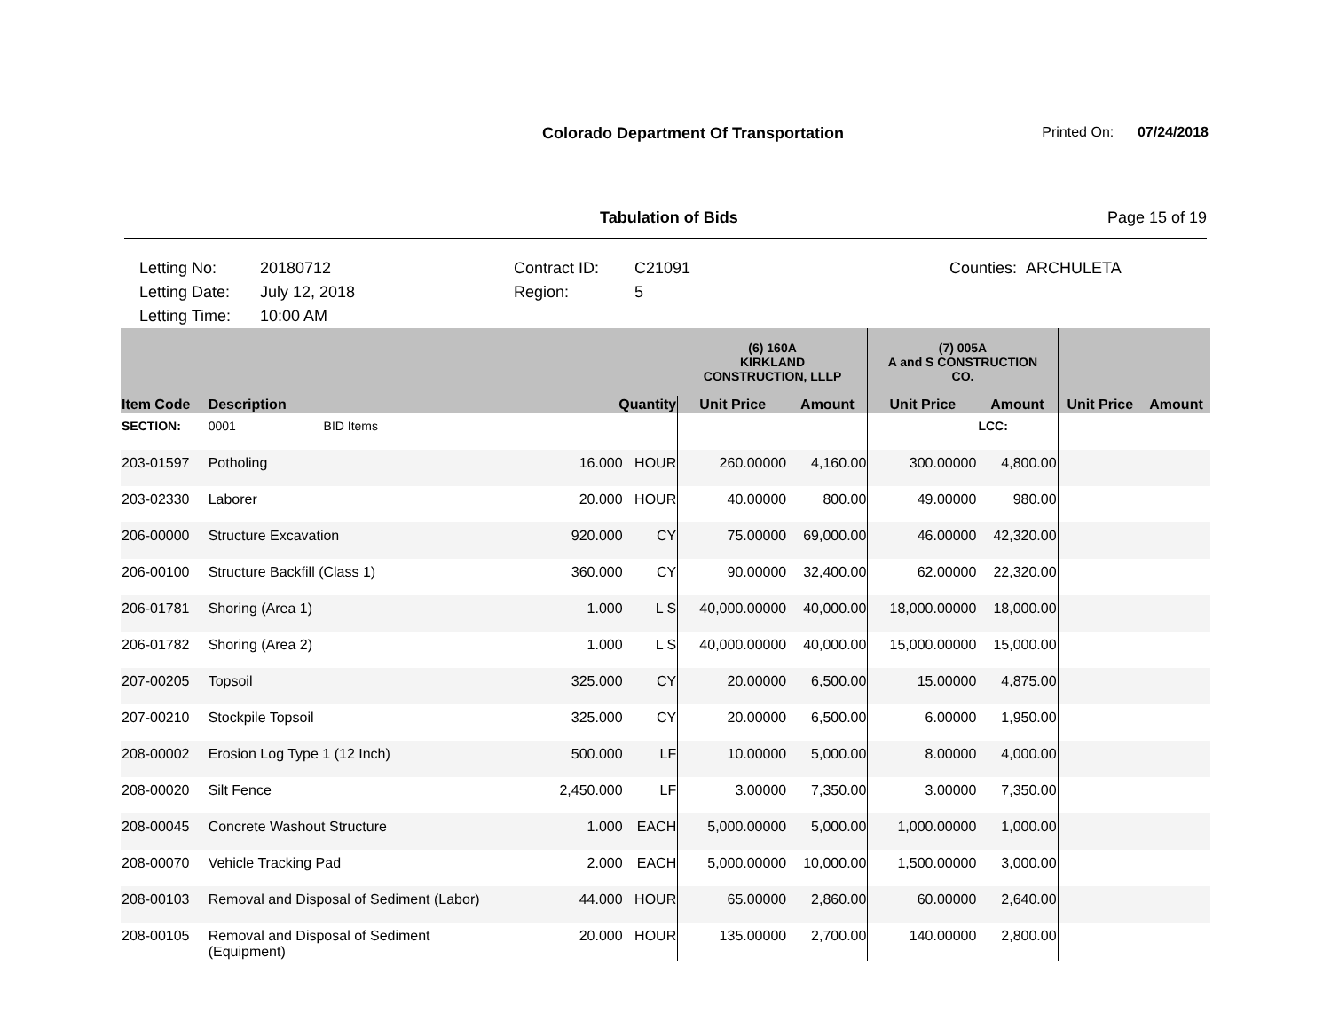Colorado Department Of Transportation
Printed On: 07/24/2018
Tabulation of Bids Page 15 of 19
Letting No:
Letting Date:
Letting Time:
20180712
July 12, 2018
10:00 AM
Contract ID:
Region:
C21091
5
Counties: ARCHULETA
| | | | | | (6) 160A KIRKLAND CONSTRUCTION, LLLP | | (7) 005A A and S CONSTRUCTION CO. | | | |
| --- | --- | --- | --- | --- | --- | --- | --- | --- | --- | --- |
| Item Code | Description | | Quantity | | Unit Price | Amount | Unit Price | Amount | Unit Price | Amount |
| SECTION: | 0001 | BID Items | | | | | | LCC: | | |
| 203-01597 | Potholing | | 16.000 | HOUR | 260.00000 | 4,160.00 | 300.00000 | 4,800.00 | | |
| 203-02330 | Laborer | | 20.000 | HOUR | 40.00000 | 800.00 | 49.00000 | 980.00 | | |
| 206-00000 | Structure Excavation | | 920.000 | CY | 75.00000 | 69,000.00 | 46.00000 | 42,320.00 | | |
| 206-00100 | Structure Backfill (Class 1) | | 360.000 | CY | 90.00000 | 32,400.00 | 62.00000 | 22,320.00 | | |
| 206-01781 | Shoring (Area 1) | | 1.000 | L S | 40,000.00000 | 40,000.00 | 18,000.00000 | 18,000.00 | | |
| 206-01782 | Shoring (Area 2) | | 1.000 | L S | 40,000.00000 | 40,000.00 | 15,000.00000 | 15,000.00 | | |
| 207-00205 | Topsoil | | 325.000 | CY | 20.00000 | 6,500.00 | 15.00000 | 4,875.00 | | |
| 207-00210 | Stockpile Topsoil | | 325.000 | CY | 20.00000 | 6,500.00 | 6.00000 | 1,950.00 | | |
| 208-00002 | Erosion Log Type 1 (12 Inch) | | 500.000 | LF | 10.00000 | 5,000.00 | 8.00000 | 4,000.00 | | |
| 208-00020 | Silt Fence | | 2,450.000 | LF | 3.00000 | 7,350.00 | 3.00000 | 7,350.00 | | |
| 208-00045 | Concrete Washout Structure | | 1.000 | EACH | 5,000.00000 | 5,000.00 | 1,000.00000 | 1,000.00 | | |
| 208-00070 | Vehicle Tracking Pad | | 2.000 | EACH | 5,000.00000 | 10,000.00 | 1,500.00000 | 3,000.00 | | |
| 208-00103 | Removal and Disposal of Sediment (Labor) | | 44.000 | HOUR | 65.00000 | 2,860.00 | 60.00000 | 2,640.00 | | |
| 208-00105 | Removal and Disposal of Sediment (Equipment) | | 20.000 | HOUR | 135.00000 | 2,700.00 | 140.00000 | 2,800.00 | | |